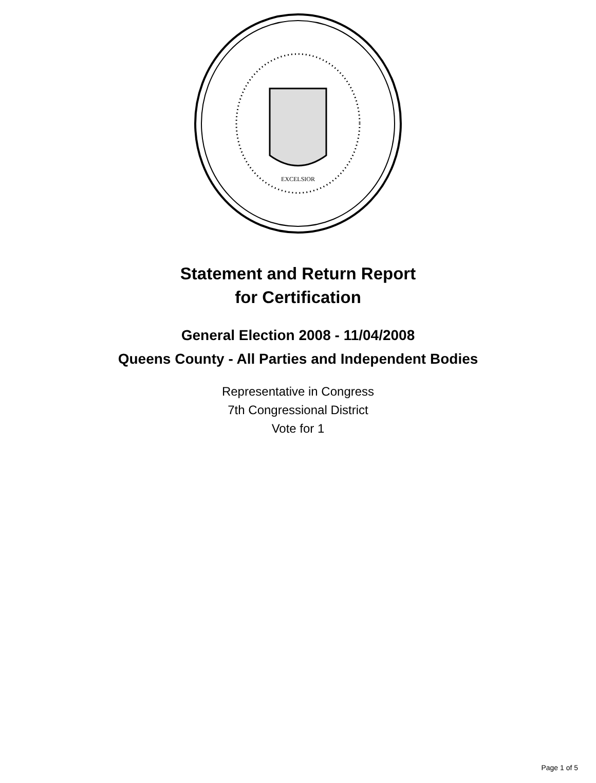EXCELSIOR
Statement and Return Report
for Certification
General Election 2008 - 11/04/2008
Queens County - All Parties and Independent Bodies
Representative in Congress
7th Congressional District
Vote for 1
Page 1 of 5